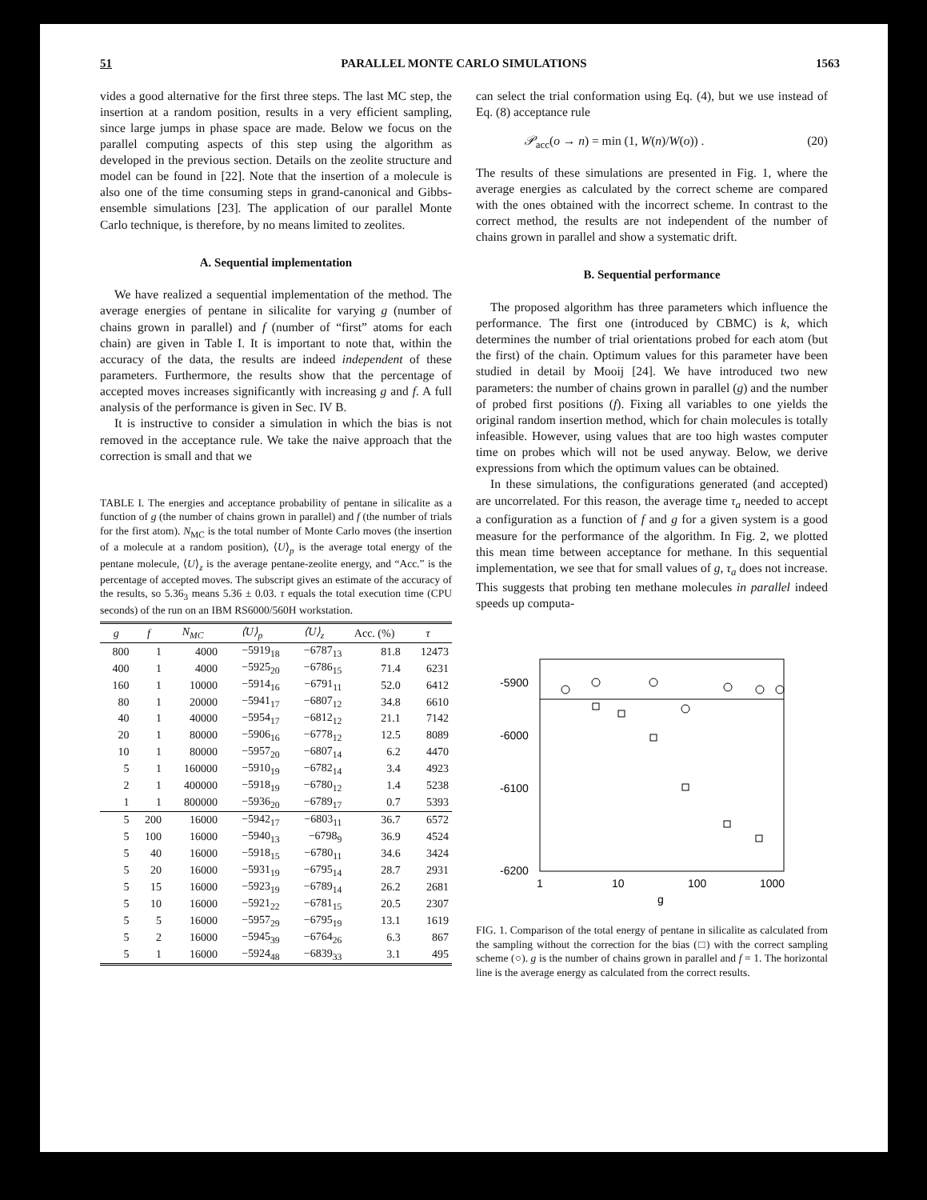51 PARALLEL MONTE CARLO SIMULATIONS 1563
vides a good alternative for the first three steps. The last MC step, the insertion at a random position, results in a very efficient sampling, since large jumps in phase space are made. Below we focus on the parallel computing aspects of this step using the algorithm as developed in the previous section. Details on the zeolite structure and model can be found in [22]. Note that the insertion of a molecule is also one of the time consuming steps in grand-canonical and Gibbs-ensemble simulations [23]. The application of our parallel Monte Carlo technique, is therefore, by no means limited to zeolites.
A. Sequential implementation
We have realized a sequential implementation of the method. The average energies of pentane in silicalite for varying g (number of chains grown in parallel) and f (number of “first” atoms for each chain) are given in Table I. It is important to note that, within the accuracy of the data, the results are indeed independent of these parameters. Furthermore, the results show that the percentage of accepted moves increases significantly with increasing g and f. A full analysis of the performance is given in Sec. IV B.
It is instructive to consider a simulation in which the bias is not removed in the acceptance rule. We take the naive approach that the correction is small and that we
TABLE I. The energies and acceptance probability of pentane in silicalite as a function of g (the number of chains grown in parallel) and f (the number of trials for the first atom). N<sub>MC</sub> is the total number of Monte Carlo moves (the insertion of a molecule at a random position), ⟨U⟩<sub>p</sub> is the average total energy of the pentane molecule, ⟨U⟩<sub>z</sub> is the average pentane-zeolite energy, and “Acc.” is the percentage of accepted moves. The subscript gives an estimate of the accuracy of the results, so 5.36<sub>3</sub> means 5.36 ± 0.03. τ equals the total execution time (CPU seconds) of the run on an IBM RS6000/560H workstation.
| g | f | N<sub>MC</sub> | ⟨U⟩<sub>p</sub> | ⟨U⟩<sub>z</sub> | Acc. (%) | τ |
| --- | --- | --- | --- | --- | --- | --- |
| 800 | 1 | 4000 | −5919<sub>18</sub> | −6787<sub>13</sub> | 81.8 | 12473 |
| 400 | 1 | 4000 | −5925<sub>20</sub> | −6786<sub>15</sub> | 71.4 | 6231 |
| 160 | 1 | 10000 | −5914<sub>16</sub> | −6791<sub>11</sub> | 52.0 | 6412 |
| 80 | 1 | 20000 | −5941<sub>17</sub> | −6807<sub>12</sub> | 34.8 | 6610 |
| 40 | 1 | 40000 | −5954<sub>17</sub> | −6812<sub>12</sub> | 21.1 | 7142 |
| 20 | 1 | 80000 | −5906<sub>16</sub> | −6778<sub>12</sub> | 12.5 | 8089 |
| 10 | 1 | 80000 | −5957<sub>20</sub> | −6807<sub>14</sub> | 6.2 | 4470 |
| 5 | 1 | 160000 | −5910<sub>19</sub> | −6782<sub>14</sub> | 3.4 | 4923 |
| 2 | 1 | 400000 | −5918<sub>19</sub> | −6780<sub>12</sub> | 1.4 | 5238 |
| 1 | 1 | 800000 | −5936<sub>20</sub> | −6789<sub>17</sub> | 0.7 | 5393 |
| 5 | 200 | 16000 | −5942<sub>17</sub> | −6803<sub>11</sub> | 36.7 | 6572 |
| 5 | 100 | 16000 | −5940<sub>13</sub> | −6798<sub>9</sub> | 36.9 | 4524 |
| 5 | 40 | 16000 | −5918<sub>15</sub> | −6780<sub>11</sub> | 34.6 | 3424 |
| 5 | 20 | 16000 | −5931<sub>19</sub> | −6795<sub>14</sub> | 28.7 | 2931 |
| 5 | 15 | 16000 | −5923<sub>19</sub> | −6789<sub>14</sub> | 26.2 | 2681 |
| 5 | 10 | 16000 | −5921<sub>22</sub> | −6781<sub>15</sub> | 20.5 | 2307 |
| 5 | 5 | 16000 | −5957<sub>29</sub> | −6795<sub>19</sub> | 13.1 | 1619 |
| 5 | 2 | 16000 | −5945<sub>39</sub> | −6764<sub>26</sub> | 6.3 | 867 |
| 5 | 1 | 16000 | −5924<sub>48</sub> | −6839<sub>33</sub> | 3.1 | 495 |
can select the trial conformation using Eq. (4), but we use instead of Eq. (8) acceptance rule
𝒫<sub>acc</sub>(o → n) = min (1, W(n)/W(o)) . (20)
The results of these simulations are presented in Fig. 1, where the average energies as calculated by the correct scheme are compared with the ones obtained with the incorrect scheme. In contrast to the correct method, the results are not independent of the number of chains grown in parallel and show a systematic drift.
B. Sequential performance
The proposed algorithm has three parameters which influence the performance. The first one (introduced by CBMC) is k, which determines the number of trial orientations probed for each atom (but the first) of the chain. Optimum values for this parameter have been studied in detail by Mooij [24]. We have introduced two new parameters: the number of chains grown in parallel (g) and the number of probed first positions (f). Fixing all variables to one yields the original random insertion method, which for chain molecules is totally infeasible. However, using values that are too high wastes computer time on probes which will not be used anyway. Below, we derive expressions from which the optimum values can be obtained.
In these simulations, the configurations generated (and accepted) are uncorrelated. For this reason, the average time τ<sub>a</sub> needed to accept a configuration as a function of f and g for a given system is a good measure for the performance of the algorithm. In Fig. 2, we plotted this mean time between acceptance for methane. In this sequential implementation, we see that for small values of g, τ<sub>a</sub> does not increase. This suggests that probing ten methane molecules in parallel indeed speeds up computa-
-5900
-6000
-6100
-6200
1
10
100
1000
g
FIG. 1. Comparison of the total energy of pentane in silicalite as calculated from the sampling without the correction for the bias (□) with the correct sampling scheme (○). g is the number of chains grown in parallel and f = 1. The horizontal line is the average energy as calculated from the correct results.